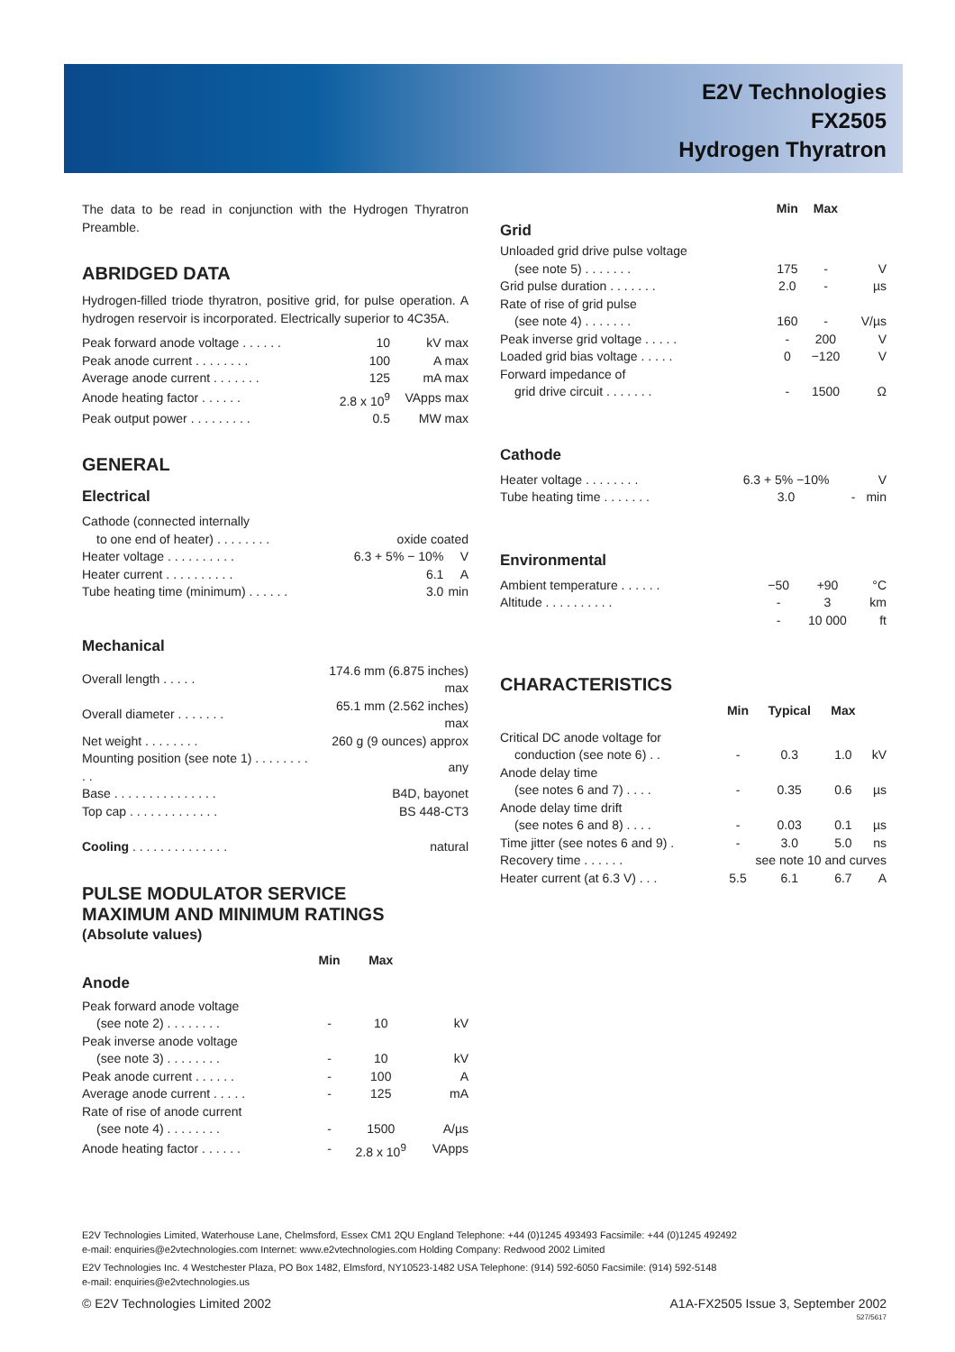E2V Technologies
FX2505
Hydrogen Thyratron
The data to be read in conjunction with the Hydrogen Thyratron Preamble.
ABRIDGED DATA
Hydrogen-filled triode thyratron, positive grid, for pulse operation. A hydrogen reservoir is incorporated. Electrically superior to 4C35A.
| Peak forward anode voltage . . . . . . | 10 | kV max |
| Peak anode current . . . . . . . . | 100 | A max |
| Average anode current . . . . . . . | 125 | mA max |
| Anode heating factor . . . . . . | 2.8 x 10<sup>9</sup> | VApps max |
| Peak output power . . . . . . . . . | 0.5 | MW max |
GENERAL
Electrical
| Cathode (connected internally | | |
| to one end of heater) . . . . . . . . | oxide coated | |
| Heater voltage . . . . . . . . . . | 6.3 + 5% − 10% | V |
| Heater current . . . . . . . . . . | 6.1 | A |
| Tube heating time (minimum) . . . . . . | 3.0 | min |
Mechanical
| Overall length . . . . . | 174.6 mm (6.875 inches) max |
| Overall diameter . . . . . . . | 65.1 mm (2.562 inches) max |
| Net weight . . . . . . . . | 260 g (9 ounces) approx |
| Mounting position (see note 1) . . . . . . . . . . | any |
| Base . . . . . . . . . . . . . . . | B4D, bayonet |
| Top cap . . . . . . . . . . . . . | BS 448-CT3 |
| Cooling . . . . . . . . . . . . . . | natural |
PULSE MODULATOR SERVICE
MAXIMUM AND MINIMUM RATINGS
(Absolute values)
| | Min | Max | |
| --- | --- | --- | --- |
| Anode | | | |
| Peak forward anode voltage | | | |
| (see note 2) . . . . . . . . | - | 10 | kV |
| Peak inverse anode voltage | | | |
| (see note 3) . . . . . . . . | - | 10 | kV |
| Peak anode current . . . . . . | - | 100 | A |
| Average anode current . . . . . | - | 125 | mA |
| Rate of rise of anode current | | | |
| (see note 4) . . . . . . . . | - | 1500 | A/µs |
| Anode heating factor . . . . . . | - | 2.8 x 10<sup>9</sup> | VApps |
| | Min | Max | |
| --- | --- | --- | --- |
| Grid | | | |
| Unloaded grid drive pulse voltage | | | |
| (see note 5) . . . . . . . | 175 | - | V |
| Grid pulse duration . . . . . . . | 2.0 | - | µs |
| Rate of rise of grid pulse | | | |
| (see note 4) . . . . . . . | 160 | - | V/µs |
| Peak inverse grid voltage . . . . . | - | 200 | V |
| Loaded grid bias voltage . . . . . | 0 | −120 | V |
| Forward impedance of | | | |
| grid drive circuit . . . . . . . | - | 1500 | Ω |
Cathode
| Heater voltage . . . . . . . . | 6.3 + 5% −10% | | V |
| Tube heating time . . . . . . . | 3.0 | - | min |
Environmental
| Ambient temperature . . . . . . | −50 | +90 | °C |
| Altitude . . . . . . . . . . | - | 3 | km |
| | - | 10 000 | ft |
CHARACTERISTICS
| | Min | Typical | Max | |
| --- | --- | --- | --- | --- |
| Critical DC anode voltage for | | | | |
| conduction (see note 6) . . | - | 0.3 | 1.0 | kV |
| Anode delay time | | | | |
| (see notes 6 and 7) . . . . | - | 0.35 | 0.6 | µs |
| Anode delay time drift | | | | |
| (see notes 6 and 8) . . . . | - | 0.03 | 0.1 | µs |
| Time jitter (see notes 6 and 9) . | - | 3.0 | 5.0 | ns |
| Recovery time . . . . . . | see note 10 and curves | | | |
| Heater current (at 6.3 V) . . . | 5.5 | 6.1 | 6.7 | A |
E2V Technologies Limited, Waterhouse Lane, Chelmsford, Essex CM1 2QU England Telephone: +44 (0)1245 493493 Facsimile: +44 (0)1245 492492
e-mail: enquiries@e2vtechnologies.com Internet: www.e2vtechnologies.com Holding Company: Redwood 2002 Limited
E2V Technologies Inc. 4 Westchester Plaza, PO Box 1482, Elmsford, NY10523-1482 USA Telephone: (914) 592-6050 Facsimile: (914) 592-5148
e-mail: enquiries@e2vtechnologies.us
© E2V Technologies Limited 2002 A1A-FX2505 Issue 3, September 2002
527/5617